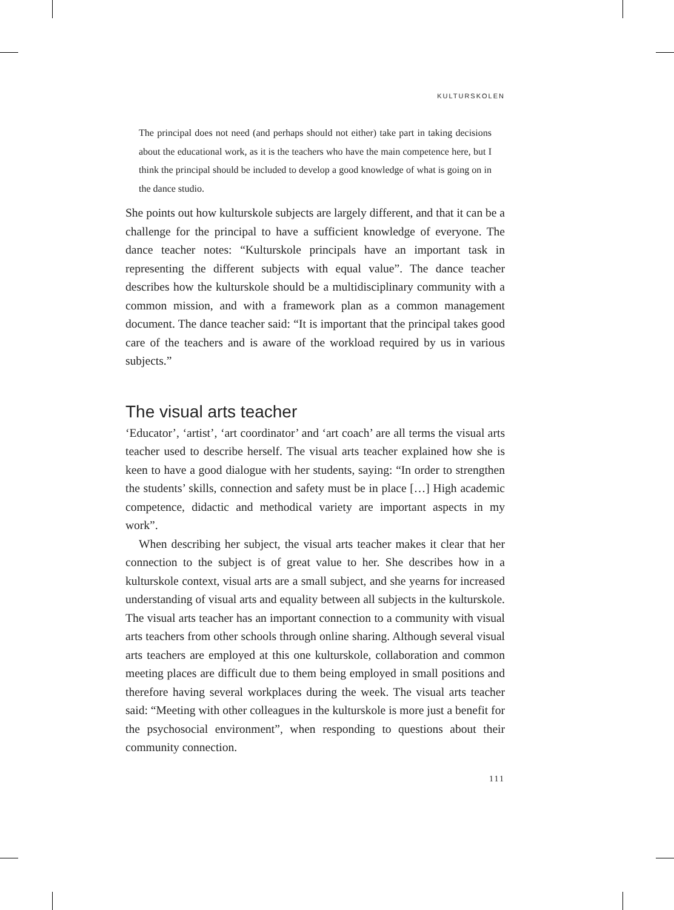KULTURSKOLEN
The principal does not need (and perhaps should not either) take part in taking decisions about the educational work, as it is the teachers who have the main competence here, but I think the principal should be included to develop a good knowledge of what is going on in the dance studio.
She points out how kulturskole subjects are largely different, and that it can be a challenge for the principal to have a sufficient knowledge of everyone. The dance teacher notes: “Kulturskole principals have an important task in representing the different subjects with equal value”. The dance teacher describes how the kulturskole should be a multidisciplinary community with a common mission, and with a framework plan as a common management document. The dance teacher said: “It is important that the principal takes good care of the teachers and is aware of the workload required by us in various subjects.”
The visual arts teacher
‘Educator’, ‘artist’, ‘art coordinator’ and ‘art coach’ are all terms the visual arts teacher used to describe herself. The visual arts teacher explained how she is keen to have a good dialogue with her students, saying: “In order to strengthen the students’ skills, connection and safety must be in place […] High academic competence, didactic and methodical variety are important aspects in my work”.
When describing her subject, the visual arts teacher makes it clear that her connection to the subject is of great value to her. She describes how in a kulturskole context, visual arts are a small subject, and she yearns for increased understanding of visual arts and equality between all subjects in the kulturskole. The visual arts teacher has an important connection to a community with visual arts teachers from other schools through online sharing. Although several visual arts teachers are employed at this one kulturskole, collaboration and common meeting places are difficult due to them being employed in small positions and therefore having several workplaces during the week. The visual arts teacher said: “Meeting with other colleagues in the kulturskole is more just a benefit for the psychosocial environment”, when responding to questions about their community connection.
111